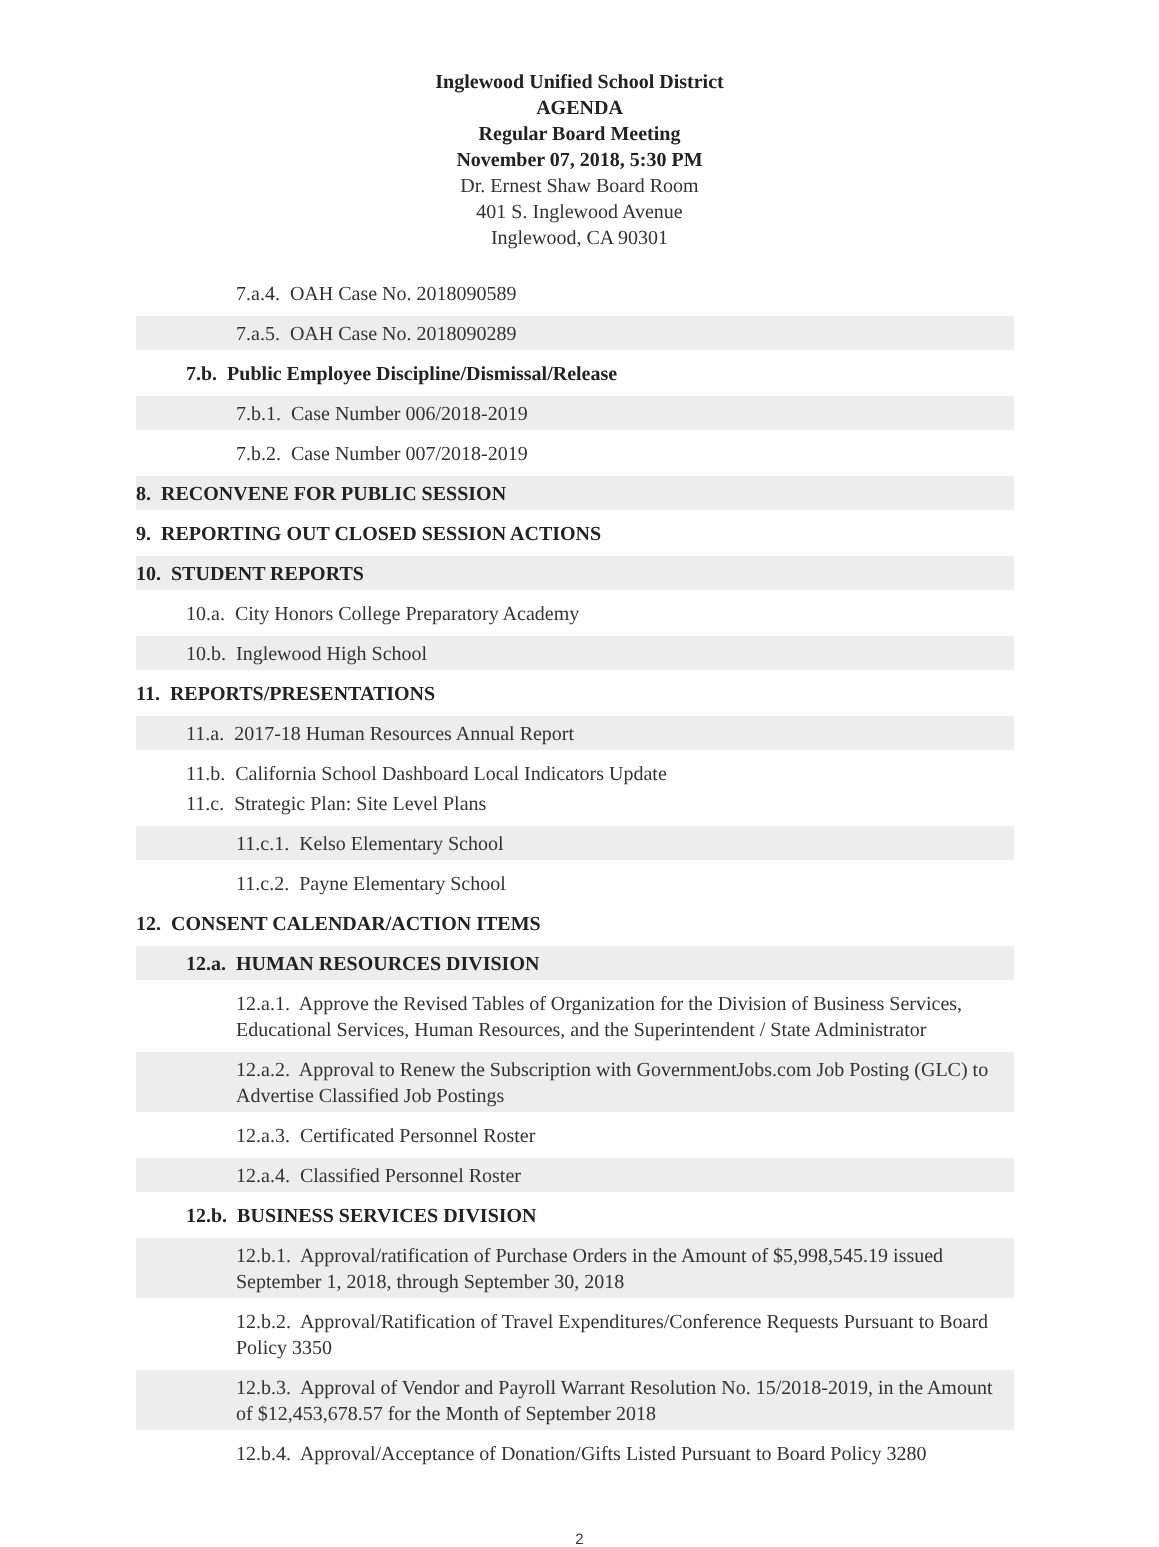Inglewood Unified School District
AGENDA
Regular Board Meeting
November 07, 2018, 5:30 PM
Dr. Ernest Shaw Board Room
401 S. Inglewood Avenue
Inglewood, CA 90301
7.a.4. OAH Case No. 2018090589
7.a.5. OAH Case No. 2018090289
7.b. Public Employee Discipline/Dismissal/Release
7.b.1. Case Number 006/2018-2019
7.b.2. Case Number 007/2018-2019
8. RECONVENE FOR PUBLIC SESSION
9. REPORTING OUT CLOSED SESSION ACTIONS
10. STUDENT REPORTS
10.a. City Honors College Preparatory Academy
10.b. Inglewood High School
11. REPORTS/PRESENTATIONS
11.a. 2017-18 Human Resources Annual Report
11.b. California School Dashboard Local Indicators Update
11.c. Strategic Plan: Site Level Plans
11.c.1. Kelso Elementary School
11.c.2. Payne Elementary School
12. CONSENT CALENDAR/ACTION ITEMS
12.a. HUMAN RESOURCES DIVISION
12.a.1. Approve the Revised Tables of Organization for the Division of Business Services, Educational Services, Human Resources, and the Superintendent / State Administrator
12.a.2. Approval to Renew the Subscription with GovernmentJobs.com Job Posting (GLC) to Advertise Classified Job Postings
12.a.3. Certificated Personnel Roster
12.a.4. Classified Personnel Roster
12.b. BUSINESS SERVICES DIVISION
12.b.1. Approval/ratification of Purchase Orders in the Amount of $5,998,545.19 issued September 1, 2018, through September 30, 2018
12.b.2. Approval/Ratification of Travel Expenditures/Conference Requests Pursuant to Board Policy 3350
12.b.3. Approval of Vendor and Payroll Warrant Resolution No. 15/2018-2019, in the Amount of $12,453,678.57 for the Month of September 2018
12.b.4. Approval/Acceptance of Donation/Gifts Listed Pursuant to Board Policy 3280
2